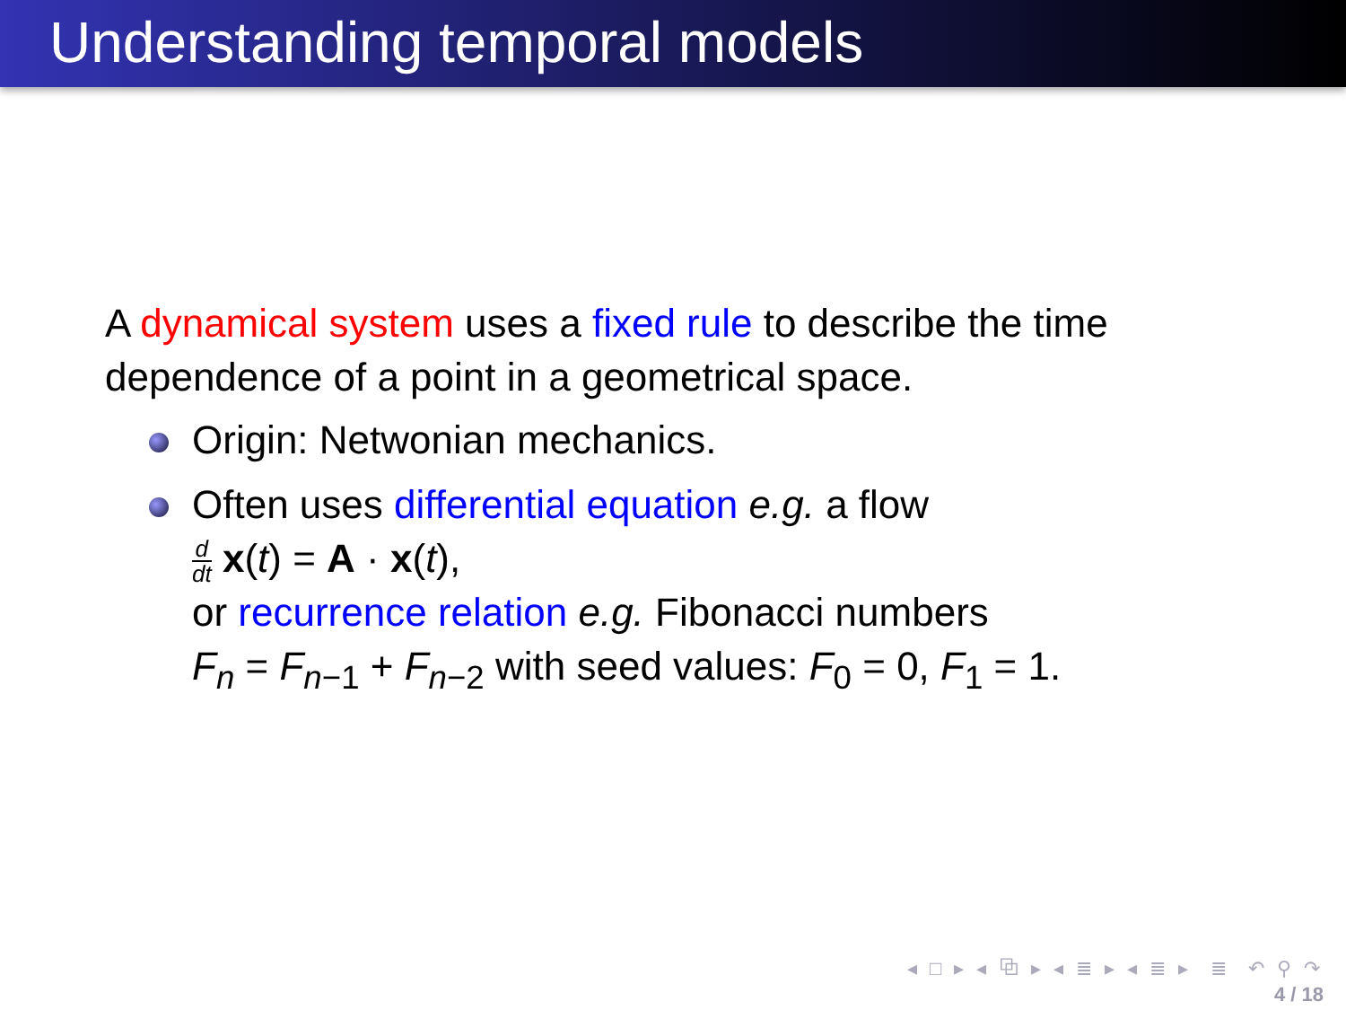Understanding temporal models
A dynamical system uses a fixed rule to describe the time dependence of a point in a geometrical space.
Origin: Netwonian mechanics.
Often uses differential equation e.g. a flow
d dt x(t) = A · x(t),
or recurrence relation e.g. Fibonacci numbers
F<sub>n</sub> = F<sub>n−1</sub> + F<sub>n−2</sub> with seed values: F<sub>0</sub> = 0, F<sub>1</sub> = 1.
◂ □ ▸ ◂ ⧉ ▸ ◂ ≣ ▸ ◂ ≣ ▸ ≣ ↶ ⚲ ↷
4 / 18